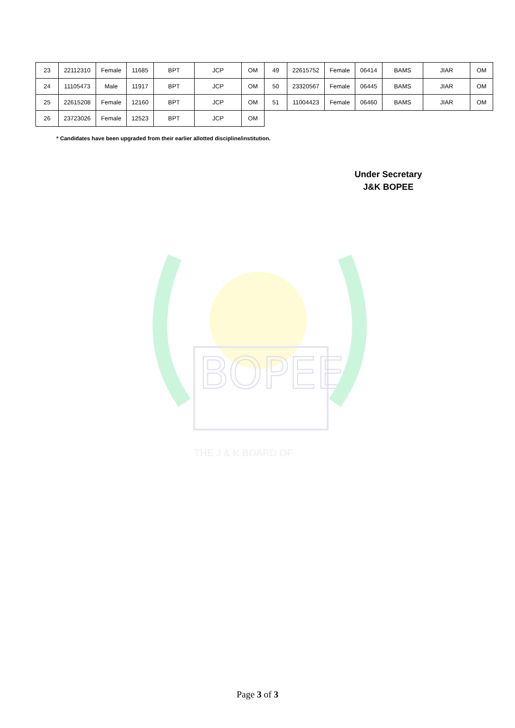BOPEE
THE J & K BOARD OF
| 23 | 22112310 | Female | 11685 | BPT | JCP | OM | 49 | 22615752 | Female | 06414 | BAMS | JIAR | OM |
| 24 | 11105473 | Male | 11917 | BPT | JCP | OM | 50 | 23320567 | Female | 06445 | BAMS | JIAR | OM |
| 25 | 22615208 | Female | 12160 | BPT | JCP | OM | 51 | 11004423 | Female | 06460 | BAMS | JIAR | OM |
| 26 | 23723026 | Female | 12523 | BPT | JCP | OM | | | | | | | |
* Candidates have been upgraded from their earlier allotted discipline/institution.
Under Secretary
J&K BOPEE
Page 3 of 3